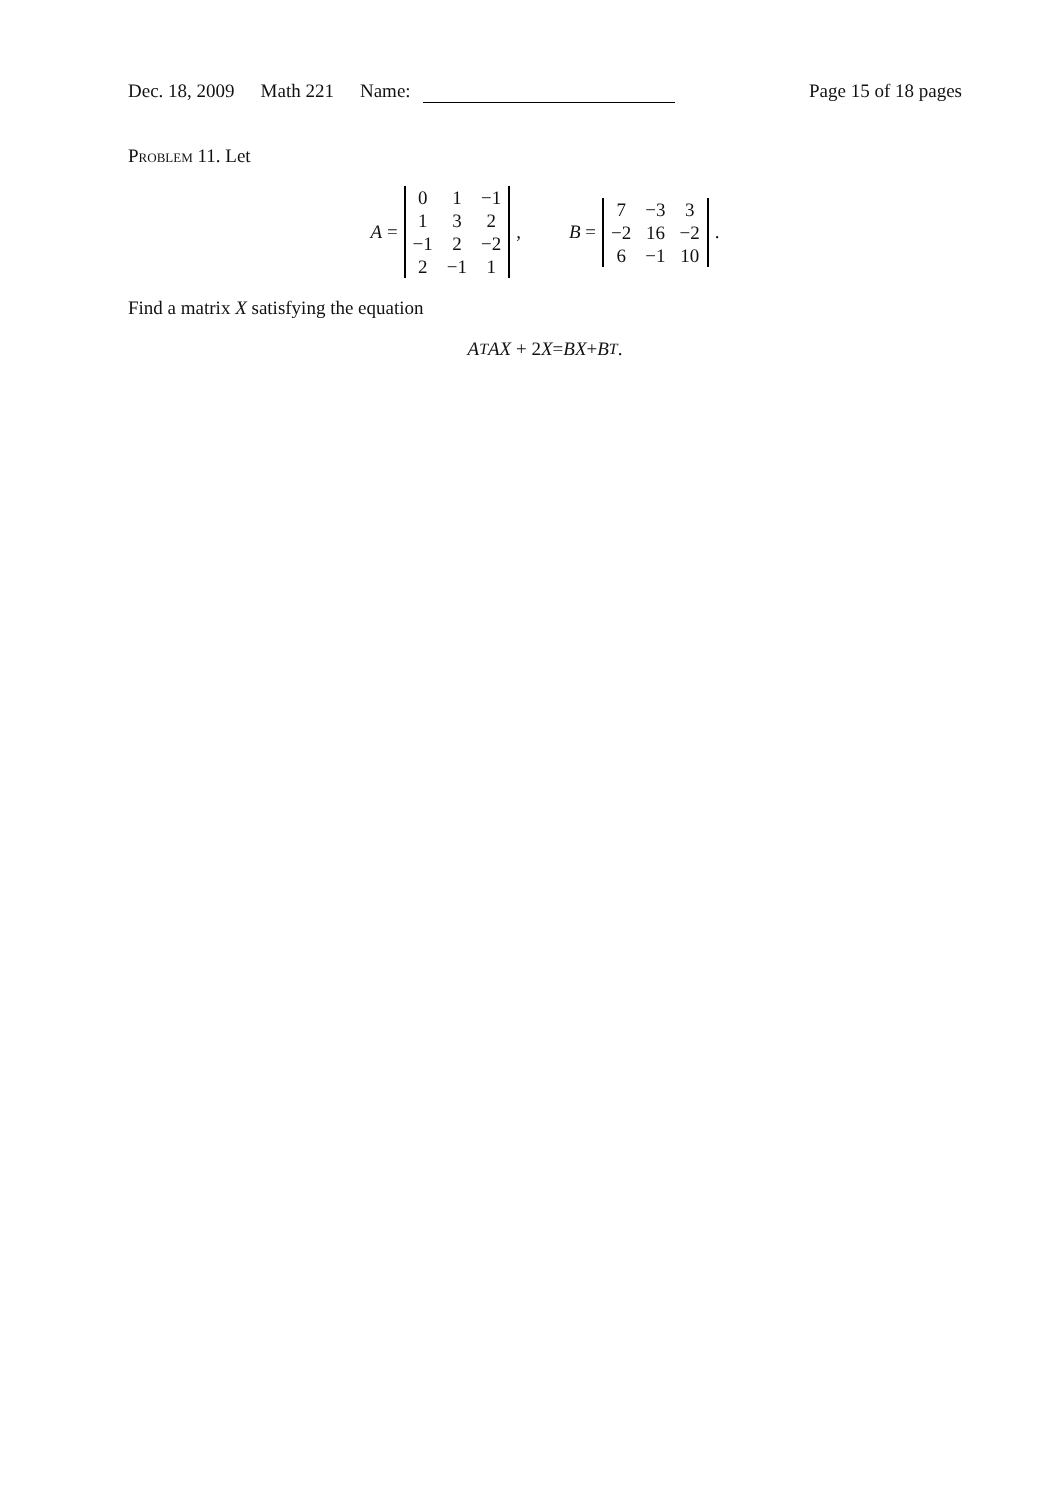Dec. 18, 2009 Math 221 Name: Page 15 of 18 pages
Problem 11. Let
A =
| 0 | 1 | −1 |
| 1 | 3 | 2 |
| −1 | 2 | −2 |
| 2 | −1 | 1 |
, B =
| 7 | −3 | 3 |
| −2 | 16 | −2 |
| 6 | −1 | 10 |
.
Find a matrix X satisfying the equation
A<sup>T</sup> AX + 2 X = BX + B<sup>T</sup>.